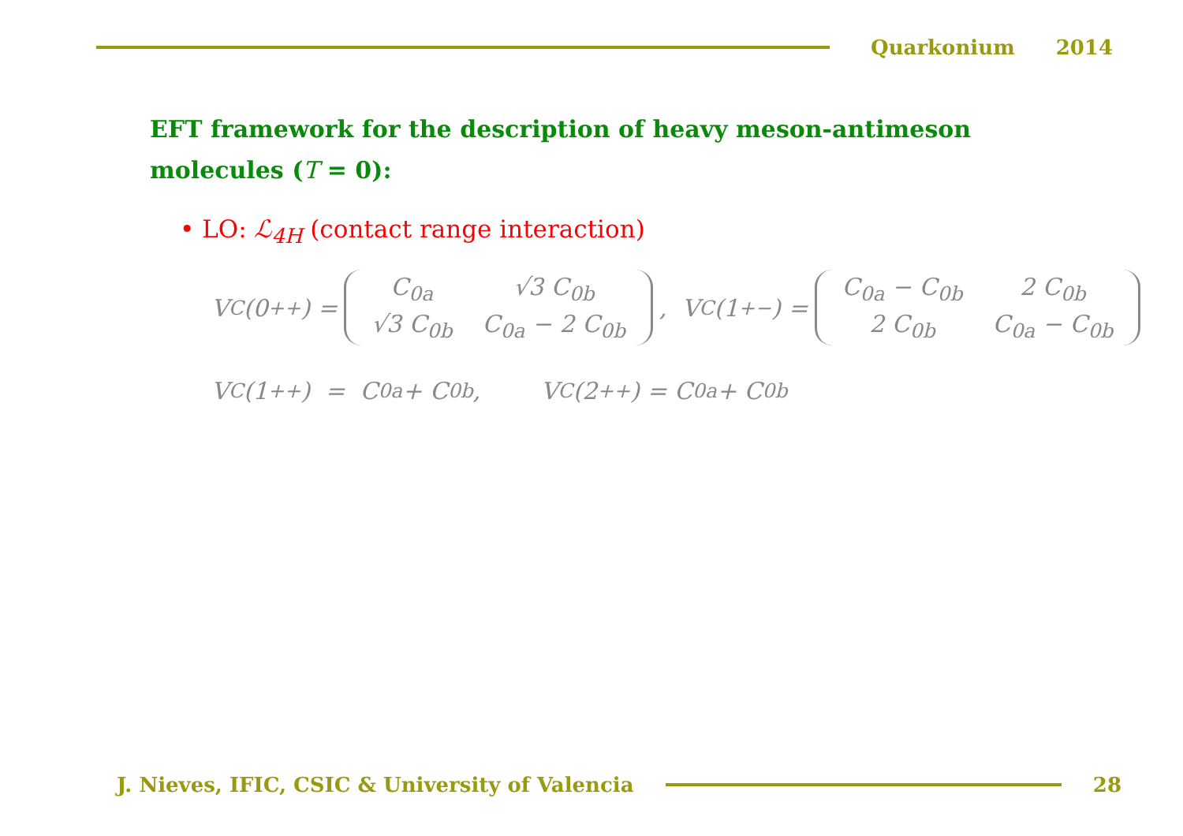Quarkonium 2014
EFT framework for the description of heavy meson-antimeson molecules (T = 0):
• LO: ℒ<sub>4H</sub> (contact range interaction)
V<sub>C</sub>(0<sup>++</sup>) =
| C<sub>0a</sub> | √3 C<sub>0b</sub> |
| √3 C<sub>0b</sub> | C<sub>0a</sub> − 2 C<sub>0b</sub> |
, V<sub>C</sub>(1<sup>+−</sup>) =
| C<sub>0a</sub> − C<sub>0b</sub> | 2 C<sub>0b</sub> |
| 2 C<sub>0b</sub> | C<sub>0a</sub> − C<sub>0b</sub> |
V<sub>C</sub>(1<sup>++</sup>) = C<sub>0a</sub> + C<sub>0b</sub>, V<sub>C</sub>(2<sup>++</sup>) = C<sub>0a</sub> + C<sub>0b</sub>
J. Nieves, IFIC, CSIC & University of Valencia
28